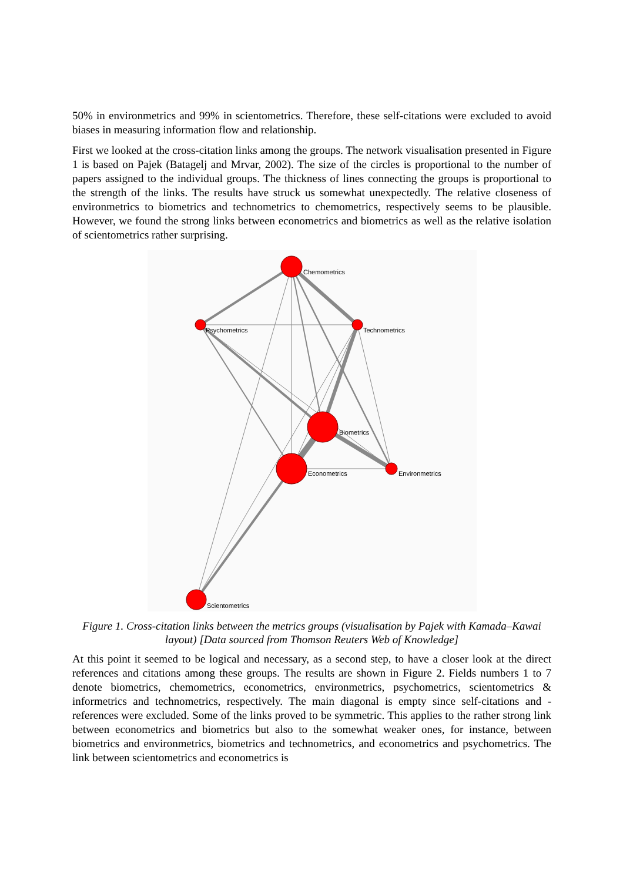50% in environmetrics and 99% in scientometrics. Therefore, these self-citations were excluded to avoid biases in measuring information flow and relationship.
First we looked at the cross-citation links among the groups. The network visualisation presented in Figure 1 is based on Pajek (Batagelj and Mrvar, 2002). The size of the circles is proportional to the number of papers assigned to the individual groups. The thickness of lines connecting the groups is proportional to the strength of the links. The results have struck us somewhat unexpectedly. The relative closeness of environmetrics to biometrics and technometrics to chemometrics, respectively seems to be plausible. However, we found the strong links between econometrics and biometrics as well as the relative isolation of scientometrics rather surprising.
Chemometrics
Psychometrics
Technometrics
Biometrics
Econometrics
Environmetrics
Scientometrics
Figure 1. Cross-citation links between the metrics groups (visualisation by Pajek with Kamada–Kawai layout) [Data sourced from Thomson Reuters Web of Knowledge]
At this point it seemed to be logical and necessary, as a second step, to have a closer look at the direct references and citations among these groups. The results are shown in Figure 2. Fields numbers 1 to 7 denote biometrics, chemometrics, econometrics, environmetrics, psychometrics, scientometrics & informetrics and technometrics, respectively. The main diagonal is empty since self-citations and -references were excluded. Some of the links proved to be symmetric. This applies to the rather strong link between econometrics and biometrics but also to the somewhat weaker ones, for instance, between biometrics and environmetrics, biometrics and technometrics, and econometrics and psychometrics. The link between scientometrics and econometrics is